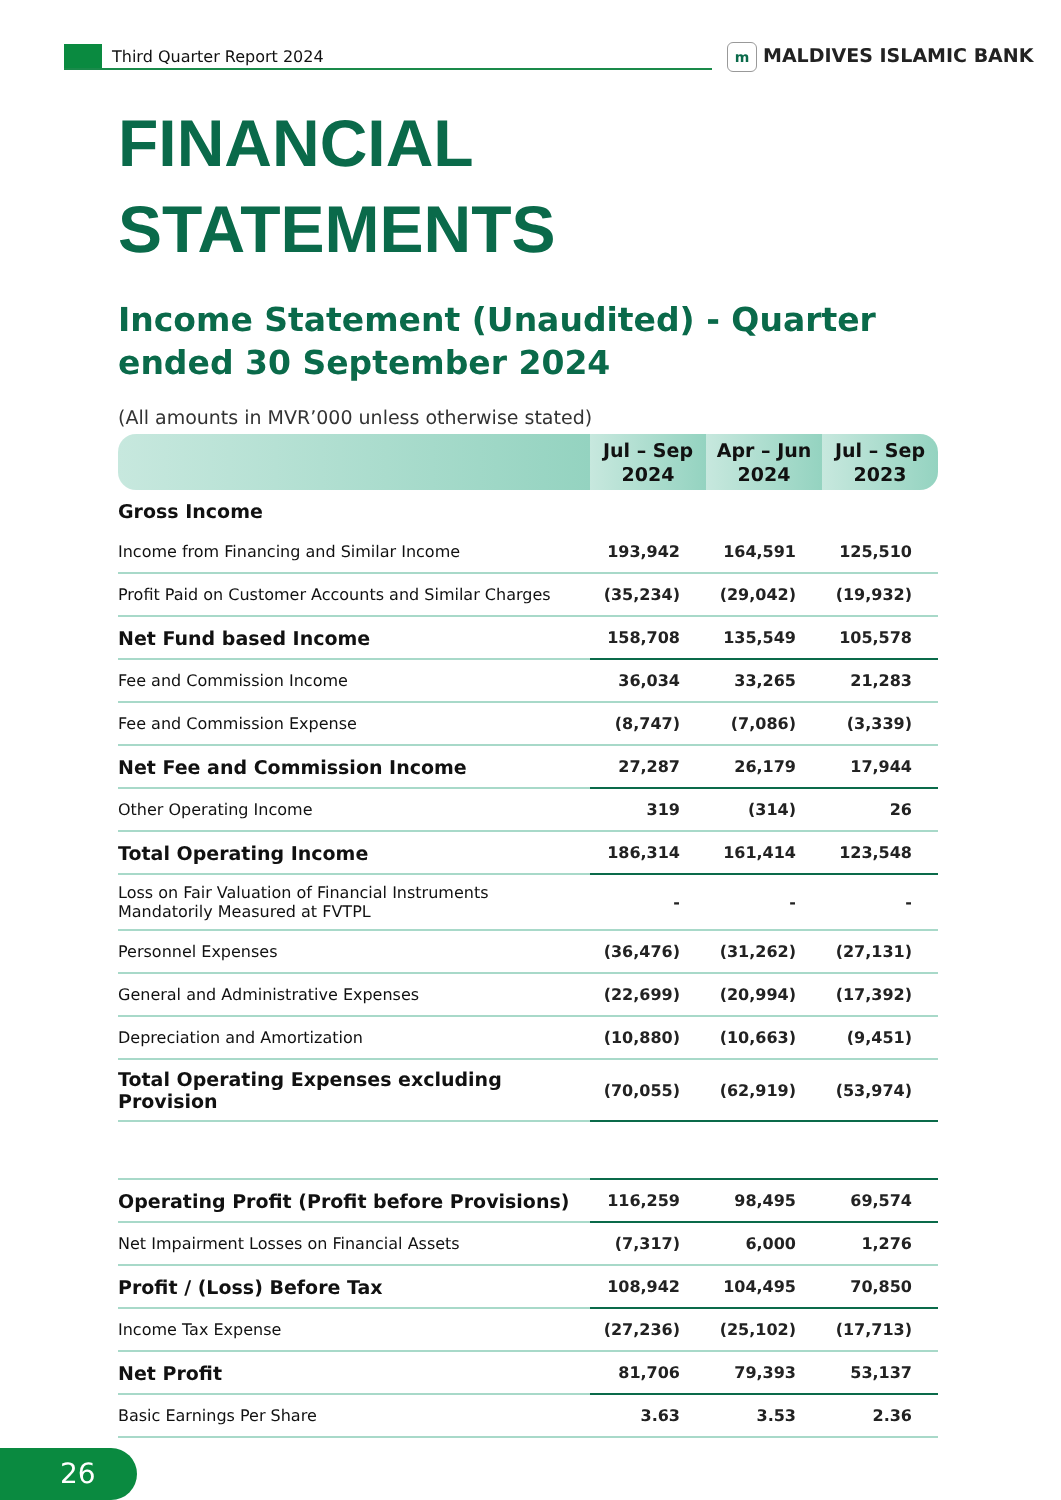Third Quarter Report 2024 m MALDIVES ISLAMIC BANK
FINANCIAL
STATEMENTS
Income Statement (Unaudited) - Quarter ended 30 September 2024
(All amounts in MVR’000 unless otherwise stated)
| | Jul – Sep 2024 | Apr – Jun 2024 | Jul – Sep 2023 |
| --- | --- | --- | --- |
| Gross Income | | | |
| Income from Financing and Similar Income | 193,942 | 164,591 | 125,510 |
| Profit Paid on Customer Accounts and Similar Charges | (35,234) | (29,042) | (19,932) |
| Net Fund based Income | 158,708 | 135,549 | 105,578 |
| Fee and Commission Income | 36,034 | 33,265 | 21,283 |
| Fee and Commission Expense | (8,747) | (7,086) | (3,339) |
| Net Fee and Commission Income | 27,287 | 26,179 | 17,944 |
| Other Operating Income | 319 | (314) | 26 |
| Total Operating Income | 186,314 | 161,414 | 123,548 |
| Loss on Fair Valuation of Financial Instruments Mandatorily Measured at FVTPL | - | - | - |
| Personnel Expenses | (36,476) | (31,262) | (27,131) |
| General and Administrative Expenses | (22,699) | (20,994) | (17,392) |
| Depreciation and Amortization | (10,880) | (10,663) | (9,451) |
| Total Operating Expenses excluding Provision | (70,055) | (62,919) | (53,974) |
| Operating Profit (Profit before Provisions) | 116,259 | 98,495 | 69,574 |
| Net Impairment Losses on Financial Assets | (7,317) | 6,000 | 1,276 |
| Profit / (Loss) Before Tax | 108,942 | 104,495 | 70,850 |
| Income Tax Expense | (27,236) | (25,102) | (17,713) |
| Net Profit | 81,706 | 79,393 | 53,137 |
| Basic Earnings Per Share | 3.63 | 3.53 | 2.36 |
26